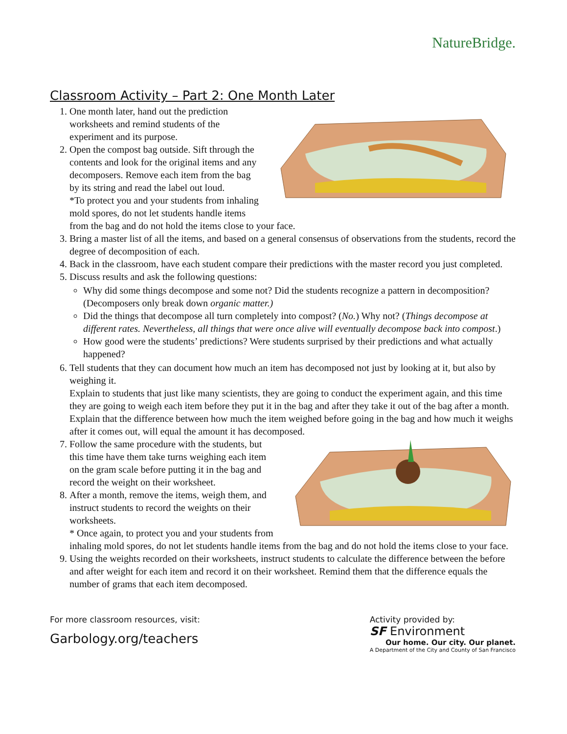NatureBridge.
Classroom Activity – Part 2: One Month Later
1. One month later, hand out the prediction worksheets and remind students of the experiment and its purpose.
2. Open the compost bag outside. Sift through the contents and look for the original items and any decomposers. Remove each item from the bag by its string and read the label out loud.
*To protect you and your students from inhaling mold spores, do not let students handle items from the bag and do not hold the items close to your face.
3. Bring a master list of all the items, and based on a general consensus of observations from the students, record the degree of decomposition of each.
4. Back in the classroom, have each student compare their predictions with the master record you just completed.
5. Discuss results and ask the following questions:
Why did some things decompose and some not? Did the students recognize a pattern in decomposition? (Decomposers only break down organic matter.)
Did the things that decompose all turn completely into compost? (No.) Why not? (Things decompose at different rates. Nevertheless, all things that were once alive will eventually decompose back into compost.)
How good were the students’ predictions? Were students surprised by their predictions and what actually happened?
6. Tell students that they can document how much an item has decomposed not just by looking at it, but also by weighing it.
Explain to students that just like many scientists, they are going to conduct the experiment again, and this time they are going to weigh each item before they put it in the bag and after they take it out of the bag after a month. Explain that the difference between how much the item weighed before going in the bag and how much it weighs after it comes out, will equal the amount it has decomposed.
7. Follow the same procedure with the students, but this time have them take turns weighing each item on the gram scale before putting it in the bag and record the weight on their worksheet.
8. After a month, remove the items, weigh them, and instruct students to record the weights on their worksheets.
* Once again, to protect you and your students from inhaling mold spores, do not let students handle items from the bag and do not hold the items close to your face.
9. Using the weights recorded on their worksheets, instruct students to calculate the difference between the before and after weight for each item and record it on their worksheet. Remind them that the difference equals the number of grams that each item decomposed.
For more classroom resources, visit:
Garbology.org/teachers
Activity provided by:
SF Environment
Our home. Our city. Our planet.
A Department of the City and County of San Francisco